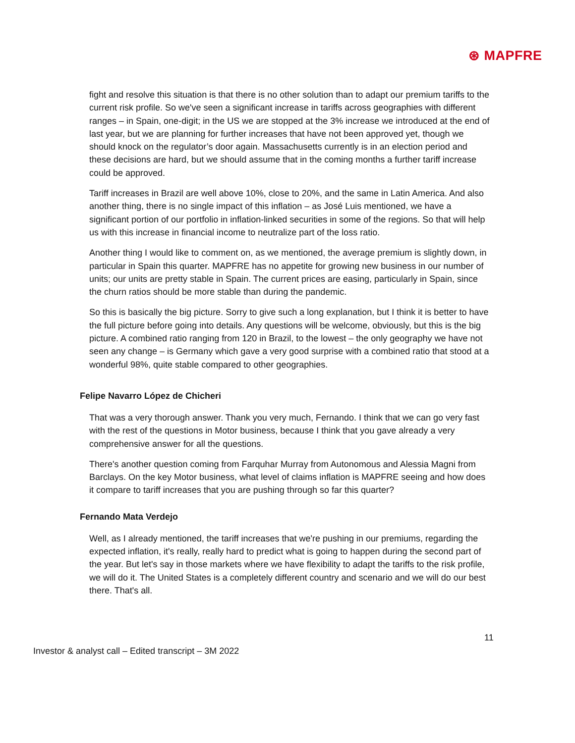⊛ MAPFRE
fight and resolve this situation is that there is no other solution than to adapt our premium tariffs to the current risk profile. So we've seen a significant increase in tariffs across geographies with different ranges – in Spain, one-digit; in the US we are stopped at the 3% increase we introduced at the end of last year, but we are planning for further increases that have not been approved yet, though we should knock on the regulator’s door again. Massachusetts currently is in an election period and these decisions are hard, but we should assume that in the coming months a further tariff increase could be approved.
Tariff increases in Brazil are well above 10%, close to 20%, and the same in Latin America. And also another thing, there is no single impact of this inflation – as José Luis mentioned, we have a significant portion of our portfolio in inflation-linked securities in some of the regions. So that will help us with this increase in financial income to neutralize part of the loss ratio.
Another thing I would like to comment on, as we mentioned, the average premium is slightly down, in particular in Spain this quarter. MAPFRE has no appetite for growing new business in our number of units; our units are pretty stable in Spain. The current prices are easing, particularly in Spain, since the churn ratios should be more stable than during the pandemic.
So this is basically the big picture. Sorry to give such a long explanation, but I think it is better to have the full picture before going into details. Any questions will be welcome, obviously, but this is the big picture. A combined ratio ranging from 120 in Brazil, to the lowest – the only geography we have not seen any change – is Germany which gave a very good surprise with a combined ratio that stood at a wonderful 98%, quite stable compared to other geographies.
Felipe Navarro López de Chicheri
That was a very thorough answer. Thank you very much, Fernando. I think that we can go very fast with the rest of the questions in Motor business, because I think that you gave already a very comprehensive answer for all the questions.
There's another question coming from Farquhar Murray from Autonomous and Alessia Magni from Barclays. On the key Motor business, what level of claims inflation is MAPFRE seeing and how does it compare to tariff increases that you are pushing through so far this quarter?
Fernando Mata Verdejo
Well, as I already mentioned, the tariff increases that we're pushing in our premiums, regarding the expected inflation, it's really, really hard to predict what is going to happen during the second part of the year. But let's say in those markets where we have flexibility to adapt the tariffs to the risk profile, we will do it. The United States is a completely different country and scenario and we will do our best there. That's all.
11
Investor & analyst call – Edited transcript – 3M 2022